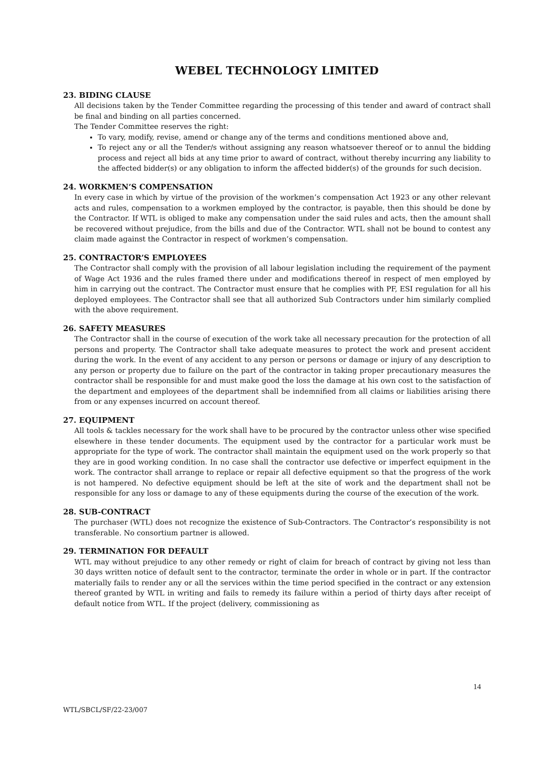WEBEL TECHNOLOGY LIMITED
23. BIDING CLAUSE
All decisions taken by the Tender Committee regarding the processing of this tender and award of contract shall be final and binding on all parties concerned.
The Tender Committee reserves the right:
To vary, modify, revise, amend or change any of the terms and conditions mentioned above and,
To reject any or all the Tender/s without assigning any reason whatsoever thereof or to annul the bidding process and reject all bids at any time prior to award of contract, without thereby incurring any liability to the affected bidder(s) or any obligation to inform the affected bidder(s) of the grounds for such decision.
24. WORKMEN’S COMPENSATION
In every case in which by virtue of the provision of the workmen’s compensation Act 1923 or any other relevant acts and rules, compensation to a workmen employed by the contractor, is payable, then this should be done by the Contractor. If WTL is obliged to make any compensation under the said rules and acts, then the amount shall be recovered without prejudice, from the bills and due of the Contractor. WTL shall not be bound to contest any claim made against the Contractor in respect of workmen’s compensation.
25. CONTRACTOR’S EMPLOYEES
The Contractor shall comply with the provision of all labour legislation including the requirement of the payment of Wage Act 1936 and the rules framed there under and modifications thereof in respect of men employed by him in carrying out the contract. The Contractor must ensure that he complies with PF, ESI regulation for all his deployed employees. The Contractor shall see that all authorized Sub Contractors under him similarly complied with the above requirement.
26. SAFETY MEASURES
The Contractor shall in the course of execution of the work take all necessary precaution for the protection of all persons and property. The Contractor shall take adequate measures to protect the work and present accident during the work. In the event of any accident to any person or persons or damage or injury of any description to any person or property due to failure on the part of the contractor in taking proper precautionary measures the contractor shall be responsible for and must make good the loss the damage at his own cost to the satisfaction of the department and employees of the department shall be indemnified from all claims or liabilities arising there from or any expenses incurred on account thereof.
27. EQUIPMENT
All tools & tackles necessary for the work shall have to be procured by the contractor unless other wise specified elsewhere in these tender documents. The equipment used by the contractor for a particular work must be appropriate for the type of work. The contractor shall maintain the equipment used on the work properly so that they are in good working condition. In no case shall the contractor use defective or imperfect equipment in the work. The contractor shall arrange to replace or repair all defective equipment so that the progress of the work is not hampered. No defective equipment should be left at the site of work and the department shall not be responsible for any loss or damage to any of these equipments during the course of the execution of the work.
28. SUB-CONTRACT
The purchaser (WTL) does not recognize the existence of Sub-Contractors. The Contractor’s responsibility is not transferable. No consortium partner is allowed.
29. TERMINATION FOR DEFAULT
WTL may without prejudice to any other remedy or right of claim for breach of contract by giving not less than 30 days written notice of default sent to the contractor, terminate the order in whole or in part. If the contractor materially fails to render any or all the services within the time period specified in the contract or any extension thereof granted by WTL in writing and fails to remedy its failure within a period of thirty days after receipt of default notice from WTL. If the project (delivery, commissioning as
14
WTL/SBCL/SF/22-23/007